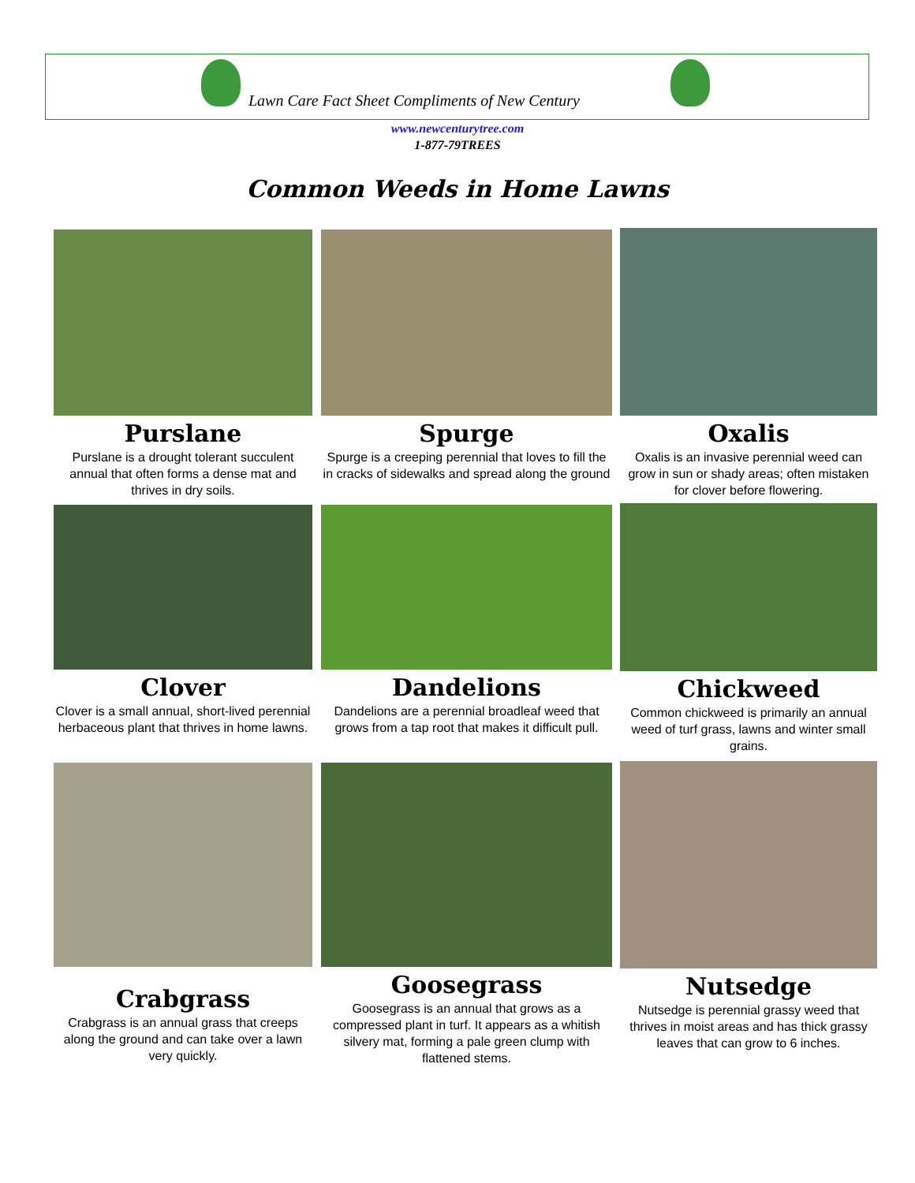Lawn Care Fact Sheet Compliments of New Century
www.newcenturytree.com
1-877-79TREES
Common Weeds in Home Lawns
Purslane
Purslane is a drought tolerant succulent annual that often forms a dense mat and thrives in dry soils.
Spurge
Spurge is a creeping perennial that loves to fill the in cracks of sidewalks and spread along the ground
Oxalis
Oxalis is an invasive perennial weed can grow in sun or shady areas; often mistaken for clover before flowering.
Clover
Clover is a small annual, short-lived perennial herbaceous plant that thrives in home lawns.
Dandelions
Dandelions are a perennial broadleaf weed that grows from a tap root that makes it difficult pull.
Chickweed
Common chickweed is primarily an annual weed of turf grass, lawns and winter small grains.
Crabgrass
Crabgrass is an annual grass that creeps along the ground and can take over a lawn very quickly.
Goosegrass
Goosegrass is an annual that grows as a compressed plant in turf. It appears as a whitish silvery mat, forming a pale green clump with flattened stems.
Nutsedge
Nutsedge is perennial grassy weed that thrives in moist areas and has thick grassy leaves that can grow to 6 inches.